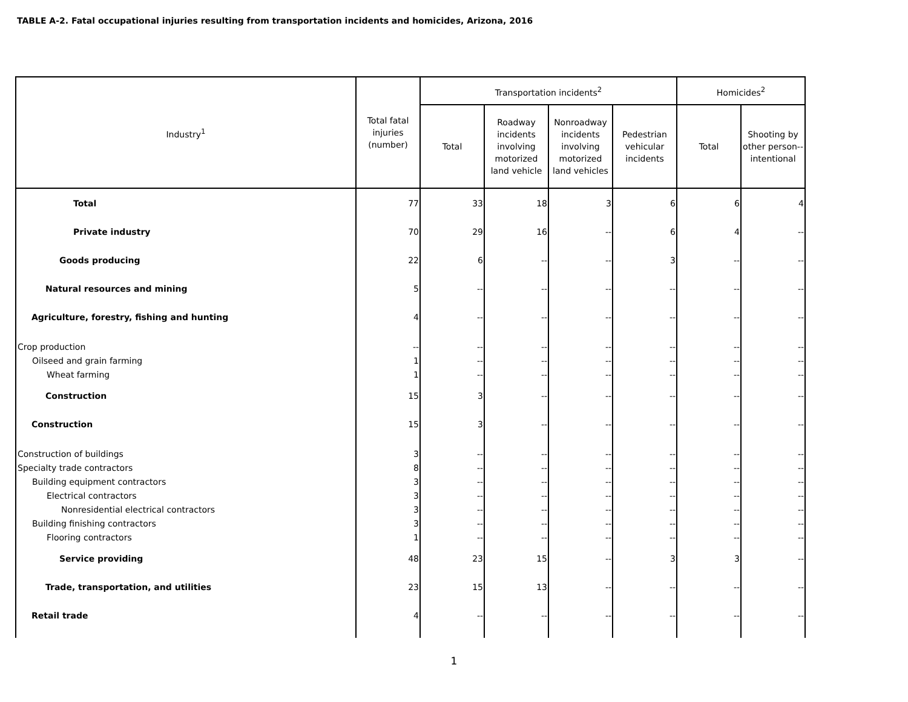TABLE A-2. Fatal occupational injuries resulting from transportation incidents and homicides, Arizona, 2016
| Industry<sup>1</sup> | Total fatal injuries (number) | Transportation incidents<sup>2</sup> | | | | Homicides<sup>2</sup> | |
| --- | --- | --- | --- | --- | --- | --- | --- |
| | | Total | Roadway incidents involving motorized land vehicle | Nonroadway incidents involving motorized land vehicles | Pedestrian vehicular incidents | Total | Shooting by other person--intentional |
| Total | 77 | 33 | 18 | 3 | 6 | 6 | 4 |
| Private industry | 70 | 29 | 16 | -- | 6 | 4 | -- |
| Goods producing | 22 | 6 | -- | -- | 3 | -- | -- |
| Natural resources and mining | 5 | -- | -- | -- | -- | -- | -- |
| Agriculture, forestry, fishing and hunting | 4 | -- | -- | -- | -- | -- | -- |
| Crop production | -- | -- | -- | -- | -- | -- | -- |
| Oilseed and grain farming | 1 | -- | -- | -- | -- | -- | -- |
| Wheat farming | 1 | -- | -- | -- | -- | -- | -- |
| Construction | 15 | 3 | -- | -- | -- | -- | -- |
| Construction | 15 | 3 | -- | -- | -- | -- | -- |
| Construction of buildings | 3 | -- | -- | -- | -- | -- | -- |
| Specialty trade contractors | 8 | -- | -- | -- | -- | -- | -- |
| Building equipment contractors | 3 | -- | -- | -- | -- | -- | -- |
| Electrical contractors | 3 | -- | -- | -- | -- | -- | -- |
| Nonresidential electrical contractors | 3 | -- | -- | -- | -- | -- | -- |
| Building finishing contractors | 3 | -- | -- | -- | -- | -- | -- |
| Flooring contractors | 1 | -- | -- | -- | -- | -- | -- |
| Service providing | 48 | 23 | 15 | -- | 3 | 3 | -- |
| Trade, transportation, and utilities | 23 | 15 | 13 | -- | -- | -- | -- |
| Retail trade | 4 | -- | -- | -- | -- | -- | -- |
1